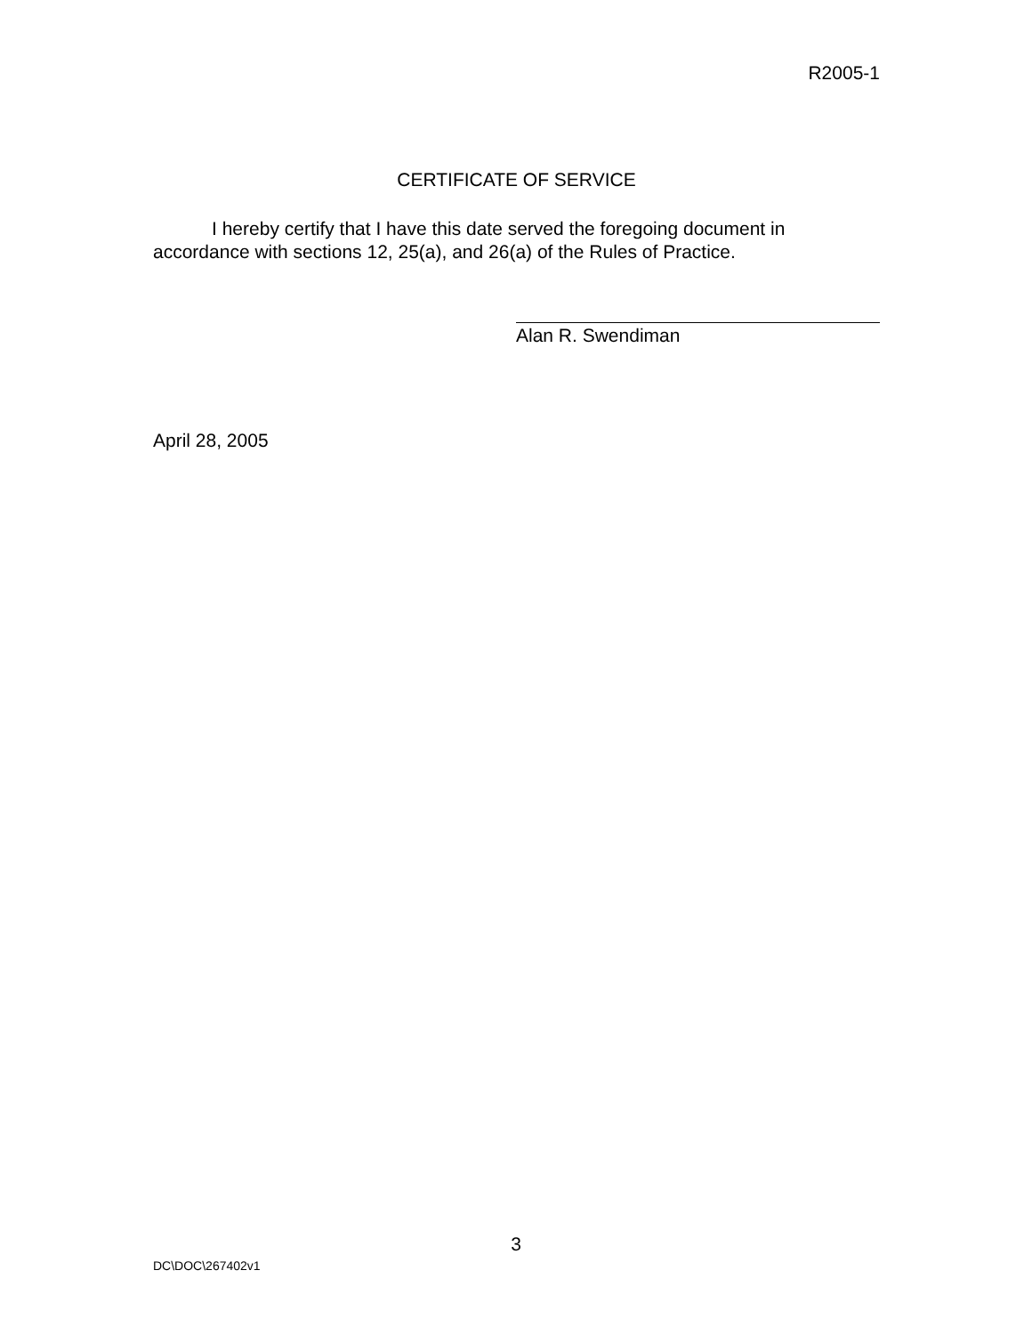R2005-1
CERTIFICATE OF SERVICE
I hereby certify that I have this date served the foregoing document in accordance with sections 12, 25(a), and 26(a) of the Rules of Practice.
Alan R. Swendiman
April 28, 2005
3
DC\DOC\267402v1